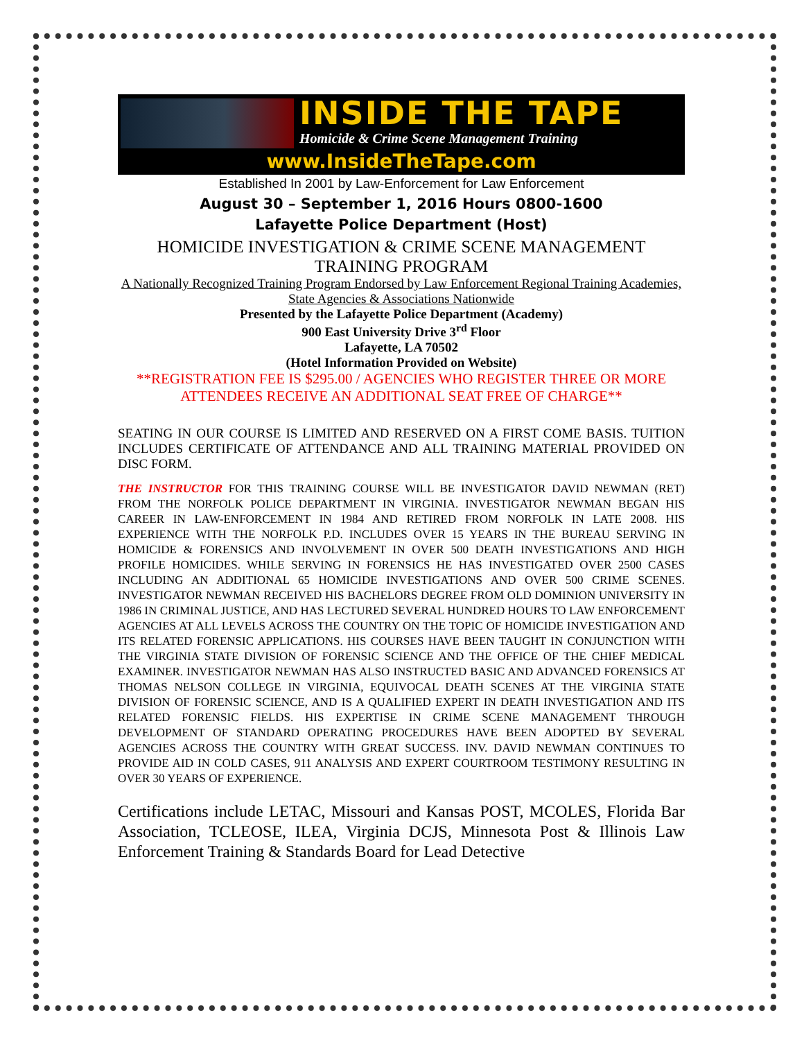INSIDE THE TAPE
Homicide & Crime Scene Management Training
www.InsideTheTape.com
Established In 2001 by Law-Enforcement for Law Enforcement
August 30 – September 1, 2016 Hours 0800-1600
Lafayette Police Department (Host)
HOMICIDE INVESTIGATION & CRIME SCENE MANAGEMENT TRAINING PROGRAM
A Nationally Recognized Training Program Endorsed by Law Enforcement Regional Training Academies, State Agencies & Associations Nationwide
Presented by the Lafayette Police Department (Academy)
900 East University Drive 3<sup>rd</sup> Floor
Lafayette, LA 70502
(Hotel Information Provided on Website)
**REGISTRATION FEE IS $295.00 / AGENCIES WHO REGISTER THREE OR MORE ATTENDEES RECEIVE AN ADDITIONAL SEAT FREE OF CHARGE**
SEATING IN OUR COURSE IS LIMITED AND RESERVED ON A FIRST COME BASIS. TUITION INCLUDES CERTIFICATE OF ATTENDANCE AND ALL TRAINING MATERIAL PROVIDED ON DISC FORM.
THE INSTRUCTOR FOR THIS TRAINING COURSE WILL BE INVESTIGATOR DAVID NEWMAN (RET) FROM THE NORFOLK POLICE DEPARTMENT IN VIRGINIA. INVESTIGATOR NEWMAN BEGAN HIS CAREER IN LAW-ENFORCEMENT IN 1984 AND RETIRED FROM NORFOLK IN LATE 2008. HIS EXPERIENCE WITH THE NORFOLK P.D. INCLUDES OVER 15 YEARS IN THE BUREAU SERVING IN HOMICIDE & FORENSICS AND INVOLVEMENT IN OVER 500 DEATH INVESTIGATIONS AND HIGH PROFILE HOMICIDES. WHILE SERVING IN FORENSICS HE HAS INVESTIGATED OVER 2500 CASES INCLUDING AN ADDITIONAL 65 HOMICIDE INVESTIGATIONS AND OVER 500 CRIME SCENES. INVESTIGATOR NEWMAN RECEIVED HIS BACHELORS DEGREE FROM OLD DOMINION UNIVERSITY IN 1986 IN CRIMINAL JUSTICE, AND HAS LECTURED SEVERAL HUNDRED HOURS TO LAW ENFORCEMENT AGENCIES AT ALL LEVELS ACROSS THE COUNTRY ON THE TOPIC OF HOMICIDE INVESTIGATION AND ITS RELATED FORENSIC APPLICATIONS. HIS COURSES HAVE BEEN TAUGHT IN CONJUNCTION WITH THE VIRGINIA STATE DIVISION OF FORENSIC SCIENCE AND THE OFFICE OF THE CHIEF MEDICAL EXAMINER. INVESTIGATOR NEWMAN HAS ALSO INSTRUCTED BASIC AND ADVANCED FORENSICS AT THOMAS NELSON COLLEGE IN VIRGINIA, EQUIVOCAL DEATH SCENES AT THE VIRGINIA STATE DIVISION OF FORENSIC SCIENCE, AND IS A QUALIFIED EXPERT IN DEATH INVESTIGATION AND ITS RELATED FORENSIC FIELDS. HIS EXPERTISE IN CRIME SCENE MANAGEMENT THROUGH DEVELOPMENT OF STANDARD OPERATING PROCEDURES HAVE BEEN ADOPTED BY SEVERAL AGENCIES ACROSS THE COUNTRY WITH GREAT SUCCESS. INV. DAVID NEWMAN CONTINUES TO PROVIDE AID IN COLD CASES, 911 ANALYSIS AND EXPERT COURTROOM TESTIMONY RESULTING IN OVER 30 YEARS OF EXPERIENCE.
Certifications include LETAC, Missouri and Kansas POST, MCOLES, Florida Bar Association, TCLEOSE, ILEA, Virginia DCJS, Minnesota Post & Illinois Law Enforcement Training & Standards Board for Lead Detective